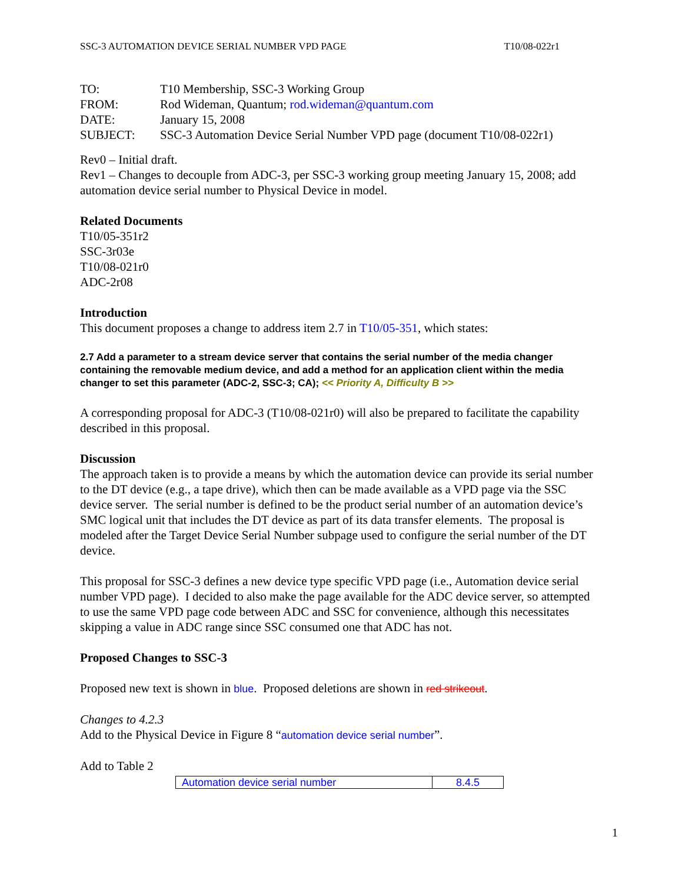SSC-3 AUTOMATION DEVICE SERIAL NUMBER VPD PAGE T10/08-022r1
| TO: | T10 Membership, SSC-3 Working Group |
| FROM: | Rod Wideman, Quantum; rod.wideman@quantum.com |
| DATE: | January 15, 2008 |
| SUBJECT: | SSC-3 Automation Device Serial Number VPD page (document T10/08-022r1) |
Rev0 – Initial draft.
Rev1 – Changes to decouple from ADC-3, per SSC-3 working group meeting January 15, 2008; add automation device serial number to Physical Device in model.
Related Documents
T10/05-351r2
SSC-3r03e
T10/08-021r0
ADC-2r08
Introduction
This document proposes a change to address item 2.7 in T10/05-351, which states:
2.7 Add a parameter to a stream device server that contains the serial number of the media changer containing the removable medium device, and add a method for an application client within the media changer to set this parameter (ADC-2, SSC-3; CA); << Priority A, Difficulty B >>
A corresponding proposal for ADC-3 (T10/08-021r0) will also be prepared to facilitate the capability described in this proposal.
Discussion
The approach taken is to provide a means by which the automation device can provide its serial number to the DT device (e.g., a tape drive), which then can be made available as a VPD page via the SSC device server. The serial number is defined to be the product serial number of an automation device’s SMC logical unit that includes the DT device as part of its data transfer elements. The proposal is modeled after the Target Device Serial Number subpage used to configure the serial number of the DT device.
This proposal for SSC-3 defines a new device type specific VPD page (i.e., Automation device serial number VPD page). I decided to also make the page available for the ADC device server, so attempted to use the same VPD page code between ADC and SSC for convenience, although this necessitates skipping a value in ADC range since SSC consumed one that ADC has not.
Proposed Changes to SSC-3
Proposed new text is shown in blue. Proposed deletions are shown in red strikeout.
Changes to 4.2.3
Add to the Physical Device in Figure 8 “automation device serial number”.
Add to Table 2
| Automation device serial number | 8.4.5 |
1